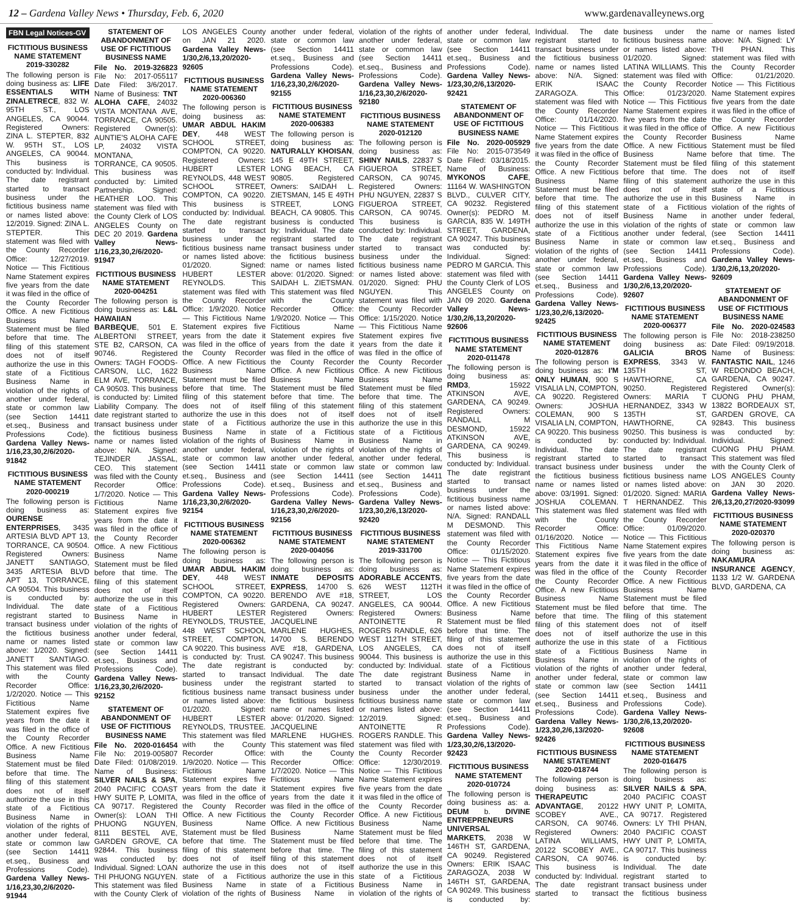12 – Gardena Valley News • Thursday, Feb. 6, 2020 www.gardenavalleynews.org
FBN Legal Notices-GV
FICTITIOUS BUSINESS NAME STATEMENT 2019-330282
The following person is doing business as: LIFE ESSENTIALS WITH ZINALETRECE, 832 W. 95TH ST., LOS ANGELES, CA 90044. Registered Owners: ZINA L. STEPTER, 832 W. 95TH ST., LOS ANGELES, CA 90044. This business is conducted by: Individual. The date registrant started to transact business under the fictitious business name or names listed above: 12/2019. Signed: ZINA L. STEPTER. This statement was filed with the County Recorder Office: 12/27/2019. Notice — This Fictitious Name Statement expires five years from the date it was filed in the office of the County Recorder Office. A new Fictitious Business Name Statement must be filed before that time. The filing of this statement does not of itself authorize the use in this state of a Fictitious Business Name in violation of the rights of another under federal, state or common law (see Section 14411 et.seq., Business and Professions Code). Gardena Valley News-1/16,23,30,2/6/2020-91842
FICTITIOUS BUSINESS NAME STATEMENT 2020-000219
The following person is doing business as: OURENSE ENTERPRISES, 3435 ARTESIA BLVD APT 13, TORRANCE, CA 90504. Registered Owners: JANETT SANTIAGO, 3435 ARTESIA BLVD APT 13, TORRANCE, CA 90504. This business is conducted by: Individual. The date registrant started to transact business under the fictitious business name or names listed above: 1/2020. Signed: JANETT SANTIAGO. This statement was filed with the County Recorder Office: 1/2/2020. Notice — This Fictitious Name Statement expires five years from the date it was filed in the office of the County Recorder Office. A new Fictitious Business Name Statement must be filed before that time. The filing of this statement does not of itself authorize the use in this state of a Fictitious Business Name in violation of the rights of another under federal, state or common law (see Section 14411 et.seq., Business and Professions Code). Gardena Valley News-1/16,23,30,2/6/2020-91944
STATEMENT OF ABANDONMENT OF USE OF FICTITIOUS BUSINESS NAME
File No. 2019-326823 File No: 2017-055117 Date Filed: 3/6/2017. Name of Business: TNT ALOHA CAFE, 24032 VISTA MONTANA AVE, TORRANCE, CA 90505. Registered Owner(s): AUNTIE'S ALOHA CAFE LP, 24032 VISTA MONTANA, TORRANCE, CA 90505. This business was conducted by: Limited Partnership. Signed: HEATHER LOO. This statement was filed with the County Clerk of LOS ANGELES County on DEC 20 2019. Gardena Valley News-1/16,23,30,2/6/2020-91947
FICTITIOUS BUSINESS NAME STATEMENT 2020-004251
The following person is doing business as: L&L HAWAIIAN BARBEQUE, 501 E. ALBERTONI STREET, STE B2, CARSON, CA 90746. Registered Owners: TAGH FOODS-CARSON, LLC, 1622 ELM AVE, TORRANCE, CA 90503. This business is conducted by: Limited Liability Company. The date registrant started to transact business under the fictitious business name or names listed above: N/A. Signed: TEJINDER JASSAL, CEO. This statement was filed with the County Recorder Office: 1/7/2020. Notice — This Fictitious Name Statement expires five years from the date it was filed in the office of the County Recorder Office. A new Fictitious Business Name Statement must be filed before that time. The filing of this statement does not of itself authorize the use in this state of a Fictitious Business Name in violation of the rights of another under federal, state or common law (see Section 14411 et.seq., Business and Professions Code). Gardena Valley News-1/16,23,30,2/6/2020-92152
STATEMENT OF ABANDONMENT OF USE OF FICTITIOUS BUSINESS NAME
File No. 2020-016454 File No: 2019-005807 Date Filed: 01/08/2019. Name of Business: SILVER NAILS & SPA, 2040 PACIFIC COAST HWY SUITE P, LOMITA, CA 90717. Registered Owner(s): LOAN THI PHUONG NGUYEN, 8111 BESTEL AVE, GARDEN GROVE, CA 92844. This business was conducted by: Individual. Signed: LOAN THI PHUONG NGUYEN. This statement was filed with the County Clerk of LOS ANGELES County on JAN 21 2020. Gardena Valley News-1/30,2/6,13,20/2020-92605
FICTITIOUS BUSINESS NAME STATEMENT 2020-006360
The following person is doing business as: UMAR ABDUL HAKIM DEY, 448 WEST SCHOOL STREET, COMPTON, CA 90220. Registered Owners: HUBERT LESTER REYNOLDS, 448 WEST SCHOOL STREET, COMPTON, CA 90220. This business is conducted by: Individual. The date registrant started to transact business under the fictitious business name or names listed above: 01/2020. Signed: HUBERT LESTER REYNOLDS. This statement was filed with the County Recorder Office: 1/9/2020. Notice — This Fictitious Name Statement expires five years from the date it was filed in the office of the County Recorder Office. A new Fictitious Business Name Statement must be filed before that time. The filing of this statement does not of itself authorize the use in this state of a Fictitious Business Name in violation of the rights of another under federal, state or common law (see Section 14411 et.seq., Business and Professions Code). Gardena Valley News-1/16,23,30,2/6/2020-92154
FICTITIOUS BUSINESS NAME STATEMENT 2020-006362
The following person is doing business as: UMAR ABDUL HAKIM DEY, 448 WEST SCHOOL STREET, COMPTON, CA 90220. Registered Owners: HUBERT LESTER REYNOLDS, TRUSTEE, 448 WEST SCHOOL STREET, COMPTON, CA 90220. This business is conducted by: Trust. The date registrant started to transact business under the fictitious business name or names listed above: 01/2020. Signed: HUBERT LESTER REYNOLDS, TRUSTEE. This statement was filed with the County Recorder Office: 1/9/2020. Notice — This Fictitious Name Statement expires five years from the date it was filed in the office of the County Recorder Office. A new Fictitious Business Name Statement must be filed before that time. The filing of this statement does not of itself authorize the use in this state of a Fictitious Business Name in violation of the rights of another under federal, state or common law (see Section 14411 et.seq., Business and Professions Code). Gardena Valley News-1/16,23,30,2/6/2020-92155
FICTITIOUS BUSINESS NAME STATEMENT 2020-006383
The following person is doing business as: NATURALLY KHOISAN, 145 E 49TH STREET, LONG BEACH, CA 90805. Registered Owners: SAIDAH L. ZIETSMAN, 145 E 49TH STREET, LONG BEACH, CA 90805. This business is conducted by: Individual. The date registrant started to transact business under the fictitious business name or names listed above: 01/2020. Signed: SAIDAH L. ZIETSMAN. This statement was filed with the County Recorder Office: 1/9/2020. Notice — This Fictitious Name Statement expires five years from the date it was filed in the office of the County Recorder Office. A new Fictitious Business Name Statement must be filed before that time. The filing of this statement does not of itself authorize the use in this state of a Fictitious Business Name in violation of the rights of another under federal, state or common law (see Section 14411 et.seq., Business and Professions Code). Gardena Valley News-1/16,23,30,2/6/2020-92156
FICTITIOUS BUSINESS NAME STATEMENT 2020-004056
The following person is doing business as: INMATE DEPOSITS EXPRESS, 14700 S. BERENDO AVE #18, GARDENA, CA 90247. Registered Owners: JACQUELINE MARLENE HUGHES, 14700 S. BERENDO AVE #18, GARDENA, CA 90247. This business is conducted by: Individual. The date registrant started to transact business under the fictitious business name or names listed above: 01/2020. Signed: JACQUELINE MARLENE HUGHES. This statement was filed with the County Recorder Office: 1/7/2020. Notice — This Fictitious Name Statement expires five years from the date it was filed in the office of the County Recorder Office. A new Fictitious Business Name Statement must be filed before that time. The filing of this statement does not of itself authorize the use in this state of a Fictitious Business Name in violation of the rights of another under federal, state or common law (see Section 14411 et.seq., Business and Professions Code). Gardena Valley News-1/16,23,30,2/6/2020-92180
FICTITIOUS BUSINESS NAME STATEMENT 2020-012120
The following person is doing business as: SHINY NAILS, 22837 S FIGUEROA STREET, CARSON, CA 90745. Registered Owners: PHU NGUYEN, 22837 S FIGUEROA STREET, CARSON, CA 90745. This business is conducted by: Individual. The date registrant started to transact business under the fictitious business name or names listed above: 01/2020. Signed: PHU NGUYEN. This statement was filed with the County Recorder Office: 1/15/2020. Notice — This Fictitious Name Statement expires five years from the date it was filed in the office of the County Recorder Office. A new Fictitious Business Name Statement must be filed before that time. The filing of this statement does not of itself authorize the use in this state of a Fictitious Business Name in violation of the rights of another under federal, state or common law (see Section 14411 et.seq., Business and Professions Code). Gardena Valley News-1/23,30,2/6,13/2020-92420
FICTITIOUS BUSINESS NAME STATEMENT 2019-331700
The following person is doing business as: ADORABLE ACCENTS, 626 WEST 112TH STREET, LOS ANGELES, CA 90044. Registered Owners: ANTOINETTE R ROGERS RANDLE, 626 WEST 112TH STREET, LOS ANGELES, CA 90044. This business is conducted by: Individual. The date registrant started to transact business under the fictitious business name or names listed above: 12/2019. Signed: ANTOINETTE R ROGERS RANDLE. This statement was filed with the County Recorder Office: 12/30/2019. Notice — This Fictitious Name Statement expires five years from the date it was filed in the office of the County Recorder Office. A new Fictitious Business Name Statement must be filed before that time. The filing of this statement does not of itself authorize the use in this state of a Fictitious Business Name in violation of the rights of another under federal, state or common law (see Section 14411 et.seq., Business and Professions Code). Gardena Valley News-1/23,30,2/6,13/2020-92421
STATEMENT OF ABANDONMENT OF USE OF FICTITIOUS BUSINESS NAME
File No. 2020-005929 File No: 2015-073549 Date Filed: 03/18/2015. Name of Business: MYKONOS CAFE, 11164 W. WASHINGTON BLVD., CULVER CITY, CA 90232. Registered Owner(s): PEDRO M. GARCIA, 835 W. 149TH STREET, GARDENA, CA 90247. This business was conducted by: Individual. Signed: PEDRO M GARCIA. This statement was filed with the County Clerk of LOS ANGELES County on JAN 09 2020. Gardena Valley News-1/30,2/6,13,20/2020-92606
FICTITIOUS BUSINESS NAME STATEMENT 2020-011478
The following person is doing business as: RMD3, 15922 ATKINSON AVE, GARDENA, CA 90249. Registered Owners: RANDALL M DESMOND, 15922 ATKINSON AVE, GARDENA, CA 90249. This business is conducted by: Individual. The date registrant started to transact business under the fictitious business name or names listed above: N/A. Signed: RANDALL M DESMOND. This statement was filed with the County Recorder Office: 01/15/2020. Notice — This Fictitious Name Statement expires five years from the date it was filed in the office of the County Recorder Office. A new Fictitious Business Name Statement must be filed before that time. The filing of this statement does not of itself authorize the use in this state of a Fictitious Business Name in violation of the rights of another under federal, state or common law (see Section 14411 et.seq., Business and Professions Code). Gardena Valley News-1/23,30,2/6,13/2020-92423
FICTITIOUS BUSINESS NAME STATEMENT 2020-010724
The following person is doing business as: a. DEUM b. DIVINE ENTREPRENEURS UNIVERSAL MARKETS, 2038 W 146TH ST, GARDENA, CA 90249. Registered Owners: ERIK ISAAC ZARAGOZA, 2038 W 146TH ST, GARDENA, CA 90249. This business is conducted by: Individual. The date registrant started to transact business under the fictitious business name or names listed above: N/A. Signed: ERIK ISAAC ZARAGOZA. This statement was filed with the County Recorder Office: 01/14/2020. Notice — This Fictitious Name Statement expires five years from the date it was filed in the office of the County Recorder Office. A new Fictitious Business Name Statement must be filed before that time. The filing of this statement does not of itself authorize the use in this state of a Fictitious Business Name in violation of the rights of another under federal, state or common law (see Section 14411 et.seq., Business and Professions Code). Gardena Valley News-1/23,30,2/6,13/2020-92425
FICTITIOUS BUSINESS NAME STATEMENT 2020-012876
The following person is doing business as: I'M ONLY HUMAN, 900 S VISALIA LN, COMPTON, CA 90220. Registered Owners: JOSHUA COLEMAN, 900 S VISALIA LN, COMPTON, CA 90220. This business is conducted by: Individual. The date registrant started to transact business under the fictitious business name or names listed above: 03/1991. Signed: JOSHUA COLEMAN. This statement was filed with the County Recorder Office: 01/16/2020. Notice — This Fictitious Name Statement expires five years from the date it was filed in the office of the County Recorder Office. A new Fictitious Business Name Statement must be filed before that time. The filing of this statement does not of itself authorize the use in this state of a Fictitious Business Name in violation of the rights of another under federal, state or common law (see Section 14411 et.seq., Business and Professions Code). Gardena Valley News-1/23,30,2/6,13/2020-92426
FICTITIOUS BUSINESS NAME STATEMENT 2020-018744
The following person is doing business as: THERAPEUTIC ADVANTAGE, 20122 SCOBEY AVE., CARSON, CA 90746. Registered Owners: LATINA WILLIAMS, 20122 SCOBEY AVE., CARSON, CA 90746. This business is conducted by: Individual. The date registrant started to transact business under the fictitious business name or names listed above: 01/2020. Signed: LATINA WILLIAMS. This statement was filed with the County Recorder Office: 01/23/2020. Notice — This Fictitious Name Statement expires five years from the date it was filed in the office of the County Recorder Office. A new Fictitious Business Name Statement must be filed before that time. The filing of this statement does not of itself authorize the use in this state of a Fictitious Business Name in violation of the rights of another under federal, state or common law (see Section 14411 et.seq., Business and Professions Code). Gardena Valley News-1/30,2/6,13,20/2020-92607
FICTITIOUS BUSINESS NAME STATEMENT 2020-006377
The following person is doing business as: GALICIA BROS EXPRESS, 3343 W. 135TH ST, HAWTHORNE, CA 90250. Registered Owners: MARIA T HERNANDEZ, 3343 W 135TH ST, HAWTHORNE, CA 90250. This business is conducted by: Individual. The date registrant started to transact business under the fictitious business name or names listed above: 01/2020. Signed: MARIA T HERNANDEZ. This statement was filed with the County Recorder Office: 01/09/2020. Notice — This Fictitious Name Statement expires five years from the date it was filed in the office of the County Recorder Office. A new Fictitious Business Name Statement must be filed before that time. The filing of this statement does not of itself authorize the use in this state of a Fictitious Business Name in violation of the rights of another under federal, state or common law (see Section 14411 et.seq., Business and Professions Code). Gardena Valley News-1/30,2/6,13,20/2020-92608
FICTITIOUS BUSINESS NAME STATEMENT 2020-016475
The following person is doing business as: SILVER NAILS & SPA, 2040 PACIFIC COAST HWY UNIT P, LOMITA, CA 90717. Registered Owners: LY THI PHAN, 2040 PACIFIC COAST HWY UNIT P, LOMITA, CA 90717. This business is conducted by: Individual. The date registrant started to transact business under the fictitious business name or names listed above: N/A. Signed: LY THI PHAN. This statement was filed with the County Recorder Office: 01/21/2020. Notice — This Fictitious Name Statement expires five years from the date it was filed in the office of the County Recorder Office. A new Fictitious Business Name Statement must be filed before that time. The filing of this statement does not of itself authorize the use in this state of a Fictitious Business Name in violation of the rights of another under federal, state or common law (see Section 14411 et.seq., Business and Professions Code). Gardena Valley News-1/30,2/6,13,20/2020-92609
STATEMENT OF ABANDONMENT OF USE OF FICTITIOUS BUSINESS NAME
File No. 2020-024583 File No: 2018-238250 Date Filed: 09/19/2018. Name of Business: FANTASTIC NAIL, 1246 W REDONDO BEACH, GARDENA, CA 90247. Registered Owner(s): CUONG PHU PHAM, 13822 BORDEAUX ST, GARDEN GROVE, CA 92843. This business was conducted by: Individual. Signed: CUONG PHU PHAM. This statement was filed with the County Clerk of LOS ANGELES County on JAN 30 2020. Gardena Valley News-2/6,13,20,27/2020-93099
FICTITIOUS BUSINESS NAME STATEMENT 2020-020370
The following person is doing business as: NAKAMURA INSURANCE AGENCY, 1133 1/2 W. GARDENA BLVD, GARDENA, CA